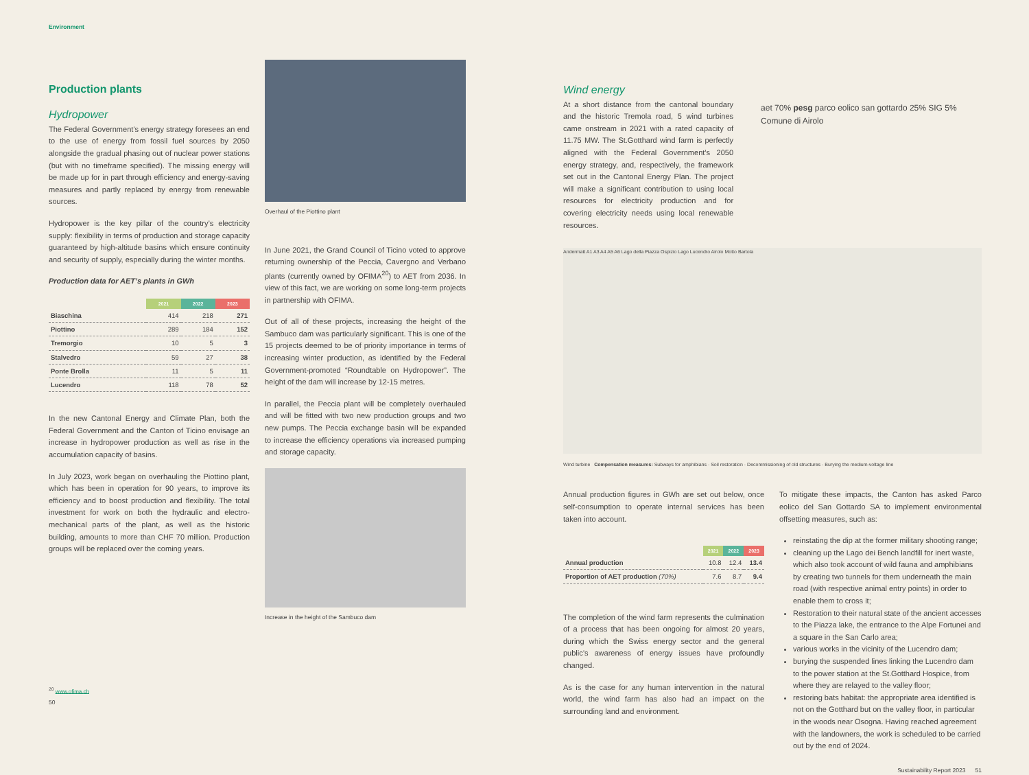Environment
Production plants
Hydropower
The Federal Government’s energy strategy foresees an end to the use of energy from fossil fuel sources by 2050 alongside the gradual phasing out of nuclear power stations (but with no timeframe specified). The missing energy will be made up for in part through efficiency and energy-saving measures and partly replaced by energy from renewable sources.
Hydropower is the key pillar of the country’s electricity supply: flexibility in terms of production and storage capacity guaranteed by high-altitude basins which ensure continuity and security of supply, especially during the winter months.
Production data for AET’s plants in GWh
| | 2021 | 2022 | 2023 |
| --- | --- | --- | --- |
| Biaschina | 414 | 218 | 271 |
| Piottino | 289 | 184 | 152 |
| Tremorgio | 10 | 5 | 3 |
| Stalvedro | 59 | 27 | 38 |
| Ponte Brolla | 11 | 5 | 11 |
| Lucendro | 118 | 78 | 52 |
In the new Cantonal Energy and Climate Plan, both the Federal Government and the Canton of Ticino envisage an increase in hydropower production as well as rise in the accumulation capacity of basins.
In July 2023, work began on overhauling the Piottino plant, which has been in operation for 90 years, to improve its efficiency and to boost production and flexibility. The total investment for work on both the hydraulic and electro-mechanical parts of the plant, as well as the historic building, amounts to more than CHF 70 million. Production groups will be replaced over the coming years.
<sup>20</sup> www.ofima.ch
50
Overhaul of the Piottino plant
In June 2021, the Grand Council of Ticino voted to approve returning ownership of the Peccia, Cavergno and Verbano plants (currently owned by OFIMA<sup>20</sup>) to AET from 2036. In view of this fact, we are working on some long-term projects in partnership with OFIMA.
Out of all of these projects, increasing the height of the Sambuco dam was particularly significant. This is one of the 15 projects deemed to be of priority importance in terms of increasing winter production, as identified by the Federal Government-promoted “Roundtable on Hydropower”. The height of the dam will increase by 12-15 metres.
In parallel, the Peccia plant will be completely overhauled and will be fitted with two new production groups and two new pumps. The Peccia exchange basin will be expanded to increase the efficiency operations via increased pumping and storage capacity.
Increase in the height of the Sambuco dam
Wind energy
At a short distance from the cantonal boundary and the historic Tremola road, 5 wind turbines came onstream in 2021 with a rated capacity of 11.75 MW. The St.Gotthard wind farm is perfectly aligned with the Federal Government’s 2050 energy strategy, and, respectively, the framework set out in the Cantonal Energy Plan. The project will make a significant contribution to using local resources for electricity production and for covering electricity needs using local renewable resources.
aet 70% pesg parco eolico san gottardo 25% SIG 5% Comune di Airolo
Andermatt A1 A3 A4 A5 A6 Lago della Piazza Ospizio Lago Lucendro Airolo Motto Bartola
Wind turbine Compensation measures: Subways for amphibians · Soil restoration · Decommissioning of old structures · Burying the medium-voltage line
Annual production figures in GWh are set out below, once self-consumption to operate internal services has been taken into account.
| | 2021 | 2022 | 2023 |
| --- | --- | --- | --- |
| Annual production | 10.8 | 12.4 | 13.4 |
| Proportion of AET production (70%) | 7.6 | 8.7 | 9.4 |
The completion of the wind farm represents the culmination of a process that has been ongoing for almost 20 years, during which the Swiss energy sector and the general public’s awareness of energy issues have profoundly changed.
As is the case for any human intervention in the natural world, the wind farm has also had an impact on the surrounding land and environment.
To mitigate these impacts, the Canton has asked Parco eolico del San Gottardo SA to implement environmental offsetting measures, such as:
reinstating the dip at the former military shooting range;
cleaning up the Lago dei Bench landfill for inert waste, which also took account of wild fauna and amphibians by creating two tunnels for them underneath the main road (with respective animal entry points) in order to enable them to cross it;
Restoration to their natural state of the ancient accesses to the Piazza lake, the entrance to the Alpe Fortunei and a square in the San Carlo area;
various works in the vicinity of the Lucendro dam;
burying the suspended lines linking the Lucendro dam to the power station at the St.Gotthard Hospice, from where they are relayed to the valley floor;
restoring bats habitat: the appropriate area identified is not on the Gotthard but on the valley floor, in particular in the woods near Osogna. Having reached agreement with the landowners, the work is scheduled to be carried out by the end of 2024.
Sustainability Report 2023 51